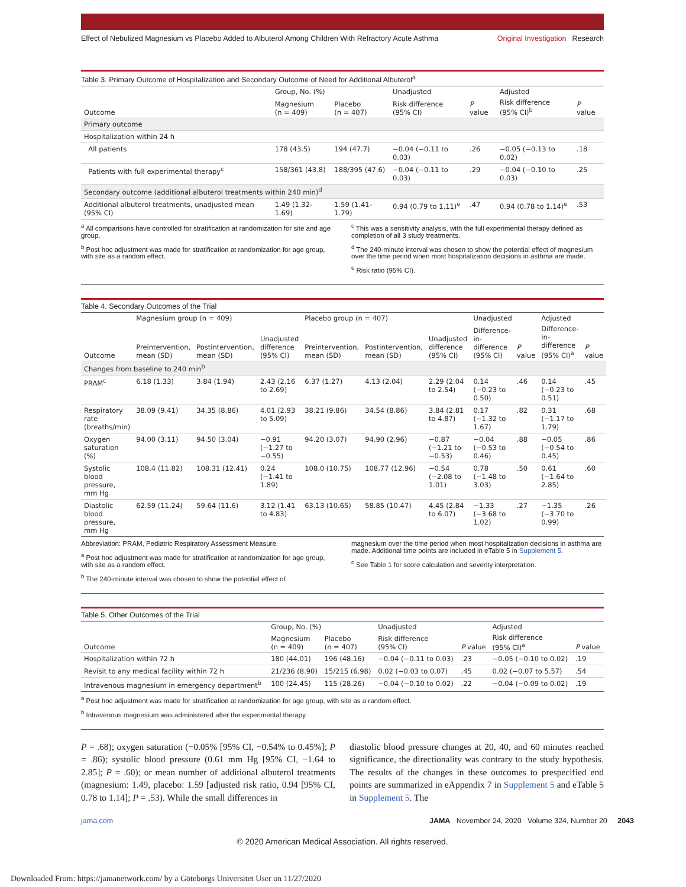Effect of Nebulized Magnesium vs Placebo Added to Albuterol Among Children With Refractory Acute Asthma
Original Investigation Research
Table 3. Primary Outcome of Hospitalization and Secondary Outcome of Need for Additional Albuterol<sup>a</sup>
| | Group, No. (%) | | Unadjusted | | Adjusted | |
| --- | --- | --- | --- | --- | --- | --- |
| Outcome | Magnesium (n = 409) | Placebo (n = 407) | Risk difference (95% CI) | P value | Risk difference (95% CI)<sup>b</sup> | P value |
| Primary outcome | | | | | | |
| Hospitalization within 24 h | | | | | | |
| All patients | 178 (43.5) | 194 (47.7) | −0.04 (−0.11 to 0.03) | .26 | −0.05 (−0.13 to 0.02) | .18 |
| Patients with full experimental therapy<sup>c</sup> | 158/361 (43.8) | 188/395 (47.6) | −0.04 (−0.11 to 0.03) | .29 | −0.04 (−0.10 to 0.03) | .25 |
| Secondary outcome (additional albuterol treatments within 240 min)<sup>d</sup> | | | | | | |
| Additional albuterol treatments, unadjusted mean (95% CI) | 1.49 (1.32-1.69) | 1.59 (1.41-1.79) | 0.94 (0.79 to 1.11)<sup>e</sup> | .47 | 0.94 (0.78 to 1.14)<sup>e</sup> | .53 |
<sup>a</sup> All comparisons have controlled for stratification at randomization for site and age group.
<sup>b</sup> Post hoc adjustment was made for stratification at randomization for age group, with site as a random effect.
<sup>c</sup> This was a sensitivity analysis, with the full experimental therapy defined as completion of all 3 study treatments.
<sup>d</sup> The 240-minute interval was chosen to show the potential effect of magnesium over the time period when most hospitalization decisions in asthma are made.
<sup>e</sup> Risk ratio (95% CI).
Table 4. Secondary Outcomes of the Trial
| | Magnesium group (n = 409) | | | Placebo group (n = 407) | | | Unadjusted | | Adjusted | |
| --- | --- | --- | --- | --- | --- | --- | --- | --- | --- | --- |
| Outcome | Preintervention, mean (SD) | Postintervention, mean (SD) | Unadjusted difference (95% CI) | Preintervention, mean (SD) | Postintervention, mean (SD) | Unadjusted difference (95% CI) | Difference-in-difference (95% CI) | P value | Difference-in-difference (95% CI)<sup>a</sup> | P value |
| Changes from baseline to 240 min<sup>b</sup> | | | | | | | | | | |
| PRAM<sup>c</sup> | 6.18 (1.33) | 3.84 (1.94) | 2.43 (2.16 to 2.69) | 6.37 (1.27) | 4.13 (2.04) | 2.29 (2.04 to 2.54) | 0.14 (−0.23 to 0.50) | .46 | 0.14 (−0.23 to 0.51) | .45 |
| Respiratory rate (breaths/min) | 38.09 (9.41) | 34.35 (8.86) | 4.01 (2.93 to 5.09) | 38.21 (9.86) | 34.54 (8.86) | 3.84 (2.81 to 4.87) | 0.17 (−1.32 to 1.67) | .82 | 0.31 (−1.17 to 1.79) | .68 |
| Oxygen saturation (%) | 94.00 (3.11) | 94.50 (3.04) | −0.91 (−1.27 to −0.55) | 94.20 (3.07) | 94.90 (2.96) | −0.87 (−1.21 to −0.53) | −0.04 (−0.53 to 0.46) | .88 | −0.05 (−0.54 to 0.45) | .86 |
| Systolic blood pressure, mm Hg | 108.4 (11.82) | 108.31 (12.41) | 0.24 (−1.41 to 1.89) | 108.0 (10.75) | 108.77 (12.96) | −0.54 (−2.08 to 1.01) | 0.78 (−1.48 to 3.03) | .50 | 0.61 (−1.64 to 2.85) | .60 |
| Diastolic blood pressure, mm Hg | 62.59 (11.24) | 59.64 (11.6) | 3.12 (1.41 to 4.83) | 63.13 (10.65) | 58.85 (10.47) | 4.45 (2.84 to 6.07) | −1.33 (−3.68 to 1.02) | .27 | −1.35 (−3.70 to 0.99) | .26 |
Abbreviation: PRAM, Pediatric Respiratory Assessment Measure.
<sup>a</sup> Post hoc adjustment was made for stratification at randomization for age group, with site as a random effect.
<sup>b</sup> The 240-minute interval was chosen to show the potential effect of
magnesium over the time period when most hospitalization decisions in asthma are made. Additional time points are included in eTable 5 in Supplement 5.
<sup>c</sup> See Table 1 for score calculation and severity interpretation.
Table 5. Other Outcomes of the Trial
| | Group, No. (%) | | Unadjusted | | Adjusted | |
| --- | --- | --- | --- | --- | --- | --- |
| Outcome | Magnesium (n = 409) | Placebo (n = 407) | Risk difference (95% CI) | P value | Risk difference (95% CI)<sup>a</sup> | P value |
| Hospitalization within 72 h | 180 (44.01) | 196 (48.16) | −0.04 (−0.11 to 0.03) | .23 | −0.05 (−0.10 to 0.02) | .19 |
| Revisit to any medical facility within 72 h | 21/236 (8.90) | 15/215 (6.98) | 0.02 (−0.03 to 0.07) | .45 | 0.02 (−0.07 to 5.57) | .54 |
| Intravenous magnesium in emergency department<sup>b</sup> | 100 (24.45) | 115 (28.26) | −0.04 (−0.10 to 0.02) | .22 | −0.04 (−0.09 to 0.02) | .19 |
<sup>a</sup> Post hoc adjustment was made for stratification at randomization for age group, with site as a random effect.
<sup>b</sup> Intravenous magnesium was administered after the experimental therapy.
P = .68); oxygen saturation (−0.05% [95% CI, −0.54% to 0.45%]; P = .86); systolic blood pressure (0.61 mm Hg [95% CI, −1.64 to 2.85]; P = .60); or mean number of additional albuterol treatments (magnesium: 1.49, placebo: 1.59 [adjusted risk ratio, 0.94 [95% CI, 0.78 to 1.14]; P = .53). While the small differences in
diastolic blood pressure changes at 20, 40, and 60 minutes reached significance, the directionality was contrary to the study hypothesis. The results of the changes in these outcomes to prespecified end points are summarized in eAppendix 7 in Supplement 5 and eTable 5 in Supplement 5. The
jama.com JAMA November 24, 2020 Volume 324, Number 20 2043
© 2020 American Medical Association. All rights reserved.
Downloaded From: https://jamanetwork.com/ by a Göteborgs Universitet User on 11/27/2020